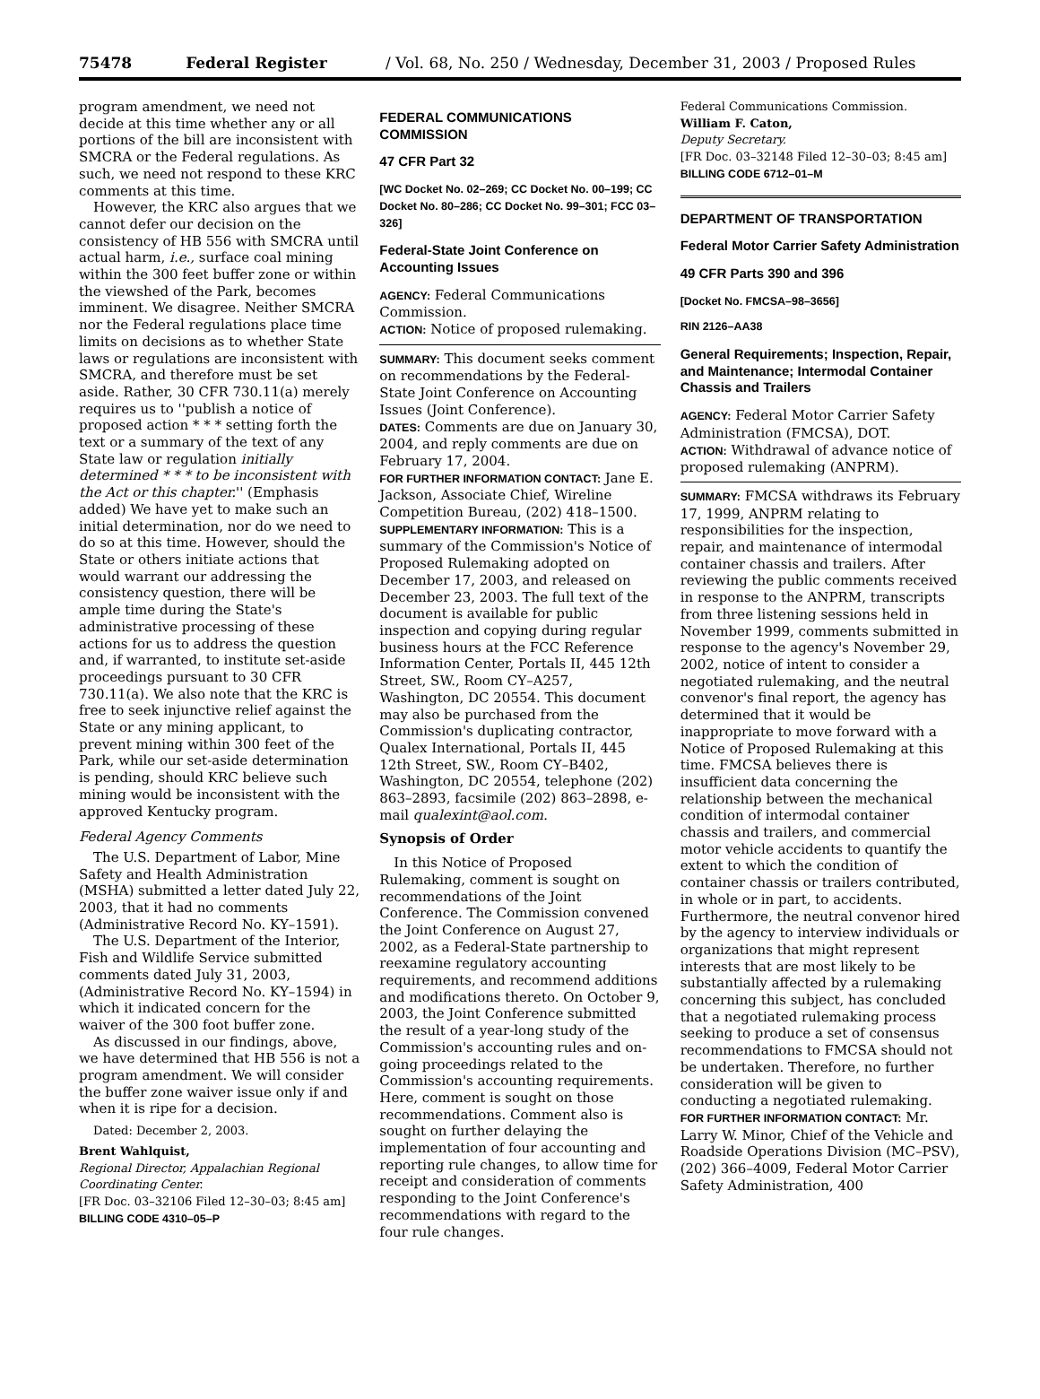75478 Federal Register / Vol. 68, No. 250 / Wednesday, December 31, 2003 / Proposed Rules
program amendment, we need not decide at this time whether any or all portions of the bill are inconsistent with SMCRA or the Federal regulations. As such, we need not respond to these KRC comments at this time.
However, the KRC also argues that we cannot defer our decision on the consistency of HB 556 with SMCRA until actual harm, i.e., surface coal mining within the 300 feet buffer zone or within the viewshed of the Park, becomes imminent. We disagree. Neither SMCRA nor the Federal regulations place time limits on decisions as to whether State laws or regulations are inconsistent with SMCRA, and therefore must be set aside. Rather, 30 CFR 730.11(a) merely requires us to ''publish a notice of proposed action * * * setting forth the text or a summary of the text of any State law or regulation initially determined * * * to be inconsistent with the Act or this chapter.'' (Emphasis added) We have yet to make such an initial determination, nor do we need to do so at this time. However, should the State or others initiate actions that would warrant our addressing the consistency question, there will be ample time during the State's administrative processing of these actions for us to address the question and, if warranted, to institute set-aside proceedings pursuant to 30 CFR 730.11(a). We also note that the KRC is free to seek injunctive relief against the State or any mining applicant, to prevent mining within 300 feet of the Park, while our set-aside determination is pending, should KRC believe such mining would be inconsistent with the approved Kentucky program.
Federal Agency Comments
The U.S. Department of Labor, Mine Safety and Health Administration (MSHA) submitted a letter dated July 22, 2003, that it had no comments (Administrative Record No. KY–1591).
The U.S. Department of the Interior, Fish and Wildlife Service submitted comments dated July 31, 2003, (Administrative Record No. KY–1594) in which it indicated concern for the waiver of the 300 foot buffer zone.
As discussed in our findings, above, we have determined that HB 556 is not a program amendment. We will consider the buffer zone waiver issue only if and when it is ripe for a decision.
Dated: December 2, 2003.
Brent Wahlquist,
Regional Director, Appalachian Regional Coordinating Center.
[FR Doc. 03–32106 Filed 12–30–03; 8:45 am]
BILLING CODE 4310–05–P
FEDERAL COMMUNICATIONS COMMISSION
47 CFR Part 32
[WC Docket No. 02–269; CC Docket No. 00–199; CC Docket No. 80–286; CC Docket No. 99–301; FCC 03–326]
Federal-State Joint Conference on Accounting Issues
AGENCY: Federal Communications Commission.
ACTION: Notice of proposed rulemaking.
SUMMARY: This document seeks comment on recommendations by the Federal-State Joint Conference on Accounting Issues (Joint Conference).
DATES: Comments are due on January 30, 2004, and reply comments are due on February 17, 2004.
FOR FURTHER INFORMATION CONTACT: Jane E. Jackson, Associate Chief, Wireline Competition Bureau, (202) 418–1500.
SUPPLEMENTARY INFORMATION: This is a summary of the Commission's Notice of Proposed Rulemaking adopted on December 17, 2003, and released on December 23, 2003. The full text of the document is available for public inspection and copying during regular business hours at the FCC Reference Information Center, Portals II, 445 12th Street, SW., Room CY–A257, Washington, DC 20554. This document may also be purchased from the Commission's duplicating contractor, Qualex International, Portals II, 445 12th Street, SW., Room CY–B402, Washington, DC 20554, telephone (202) 863–2893, facsimile (202) 863–2898, e-mail qualexint@aol.com.
Synopsis of Order
In this Notice of Proposed Rulemaking, comment is sought on recommendations of the Joint Conference. The Commission convened the Joint Conference on August 27, 2002, as a Federal-State partnership to reexamine regulatory accounting requirements, and recommend additions and modifications thereto. On October 9, 2003, the Joint Conference submitted the result of a year-long study of the Commission's accounting rules and on-going proceedings related to the Commission's accounting requirements. Here, comment is sought on those recommendations. Comment also is sought on further delaying the implementation of four accounting and reporting rule changes, to allow time for receipt and consideration of comments responding to the Joint Conference's recommendations with regard to the four rule changes.
Federal Communications Commission.
William F. Caton,
Deputy Secretary.
[FR Doc. 03–32148 Filed 12–30–03; 8:45 am]
BILLING CODE 6712–01–M
DEPARTMENT OF TRANSPORTATION
Federal Motor Carrier Safety Administration
49 CFR Parts 390 and 396
[Docket No. FMCSA–98–3656]
RIN 2126–AA38
General Requirements; Inspection, Repair, and Maintenance; Intermodal Container Chassis and Trailers
AGENCY: Federal Motor Carrier Safety Administration (FMCSA), DOT.
ACTION: Withdrawal of advance notice of proposed rulemaking (ANPRM).
SUMMARY: FMCSA withdraws its February 17, 1999, ANPRM relating to responsibilities for the inspection, repair, and maintenance of intermodal container chassis and trailers. After reviewing the public comments received in response to the ANPRM, transcripts from three listening sessions held in November 1999, comments submitted in response to the agency's November 29, 2002, notice of intent to consider a negotiated rulemaking, and the neutral convenor's final report, the agency has determined that it would be inappropriate to move forward with a Notice of Proposed Rulemaking at this time. FMCSA believes there is insufficient data concerning the relationship between the mechanical condition of intermodal container chassis and trailers, and commercial motor vehicle accidents to quantify the extent to which the condition of container chassis or trailers contributed, in whole or in part, to accidents. Furthermore, the neutral convenor hired by the agency to interview individuals or organizations that might represent interests that are most likely to be substantially affected by a rulemaking concerning this subject, has concluded that a negotiated rulemaking process seeking to produce a set of consensus recommendations to FMCSA should not be undertaken. Therefore, no further consideration will be given to conducting a negotiated rulemaking.
FOR FURTHER INFORMATION CONTACT: Mr. Larry W. Minor, Chief of the Vehicle and Roadside Operations Division (MC–PSV), (202) 366–4009, Federal Motor Carrier Safety Administration, 400